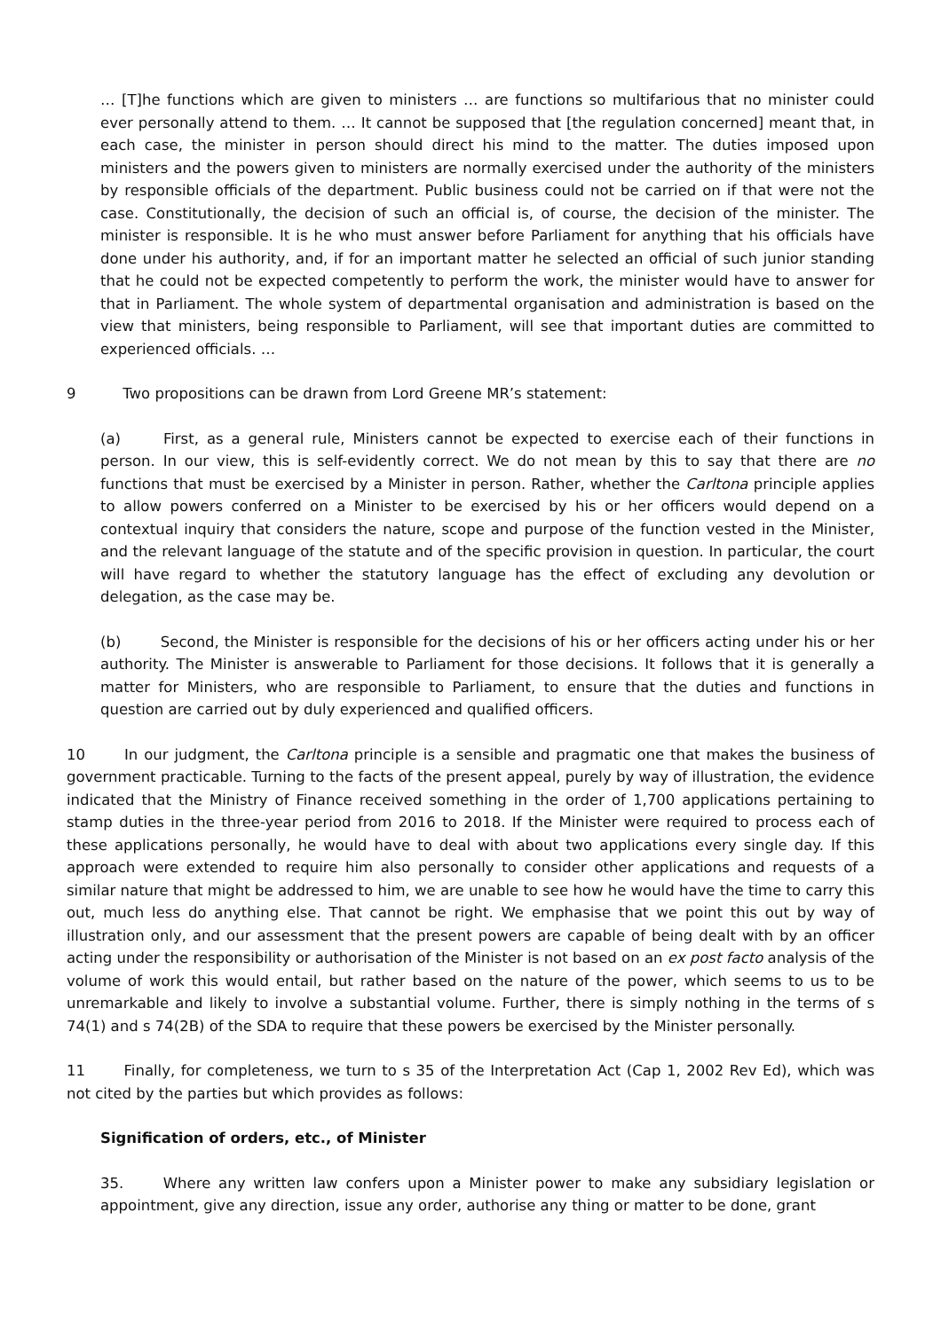… [T]he functions which are given to ministers … are functions so multifarious that no minister could ever personally attend to them. … It cannot be supposed that [the regulation concerned] meant that, in each case, the minister in person should direct his mind to the matter. The duties imposed upon ministers and the powers given to ministers are normally exercised under the authority of the ministers by responsible officials of the department. Public business could not be carried on if that were not the case. Constitutionally, the decision of such an official is, of course, the decision of the minister. The minister is responsible. It is he who must answer before Parliament for anything that his officials have done under his authority, and, if for an important matter he selected an official of such junior standing that he could not be expected competently to perform the work, the minister would have to answer for that in Parliament. The whole system of departmental organisation and administration is based on the view that ministers, being responsible to Parliament, will see that important duties are committed to experienced officials. …
9 Two propositions can be drawn from Lord Greene MR’s statement:
(a) First, as a general rule, Ministers cannot be expected to exercise each of their functions in person. In our view, this is self-evidently correct. We do not mean by this to say that there are no functions that must be exercised by a Minister in person. Rather, whether the Carltona principle applies to allow powers conferred on a Minister to be exercised by his or her officers would depend on a contextual inquiry that considers the nature, scope and purpose of the function vested in the Minister, and the relevant language of the statute and of the specific provision in question. In particular, the court will have regard to whether the statutory language has the effect of excluding any devolution or delegation, as the case may be.
(b) Second, the Minister is responsible for the decisions of his or her officers acting under his or her authority. The Minister is answerable to Parliament for those decisions. It follows that it is generally a matter for Ministers, who are responsible to Parliament, to ensure that the duties and functions in question are carried out by duly experienced and qualified officers.
10 In our judgment, the Carltona principle is a sensible and pragmatic one that makes the business of government practicable. Turning to the facts of the present appeal, purely by way of illustration, the evidence indicated that the Ministry of Finance received something in the order of 1,700 applications pertaining to stamp duties in the three-year period from 2016 to 2018. If the Minister were required to process each of these applications personally, he would have to deal with about two applications every single day. If this approach were extended to require him also personally to consider other applications and requests of a similar nature that might be addressed to him, we are unable to see how he would have the time to carry this out, much less do anything else. That cannot be right. We emphasise that we point this out by way of illustration only, and our assessment that the present powers are capable of being dealt with by an officer acting under the responsibility or authorisation of the Minister is not based on an ex post facto analysis of the volume of work this would entail, but rather based on the nature of the power, which seems to us to be unremarkable and likely to involve a substantial volume. Further, there is simply nothing in the terms of s 74(1) and s 74(2B) of the SDA to require that these powers be exercised by the Minister personally.
11 Finally, for completeness, we turn to s 35 of the Interpretation Act (Cap 1, 2002 Rev Ed), which was not cited by the parties but which provides as follows:
Signification of orders, etc., of Minister
35. Where any written law confers upon a Minister power to make any subsidiary legislation or appointment, give any direction, issue any order, authorise any thing or matter to be done, grant